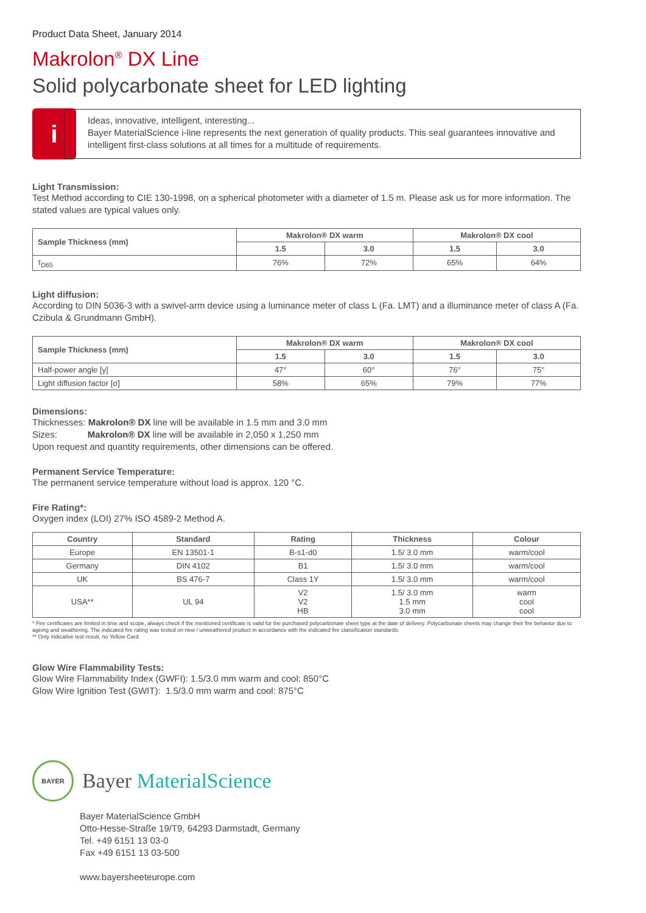Product Data Sheet, January 2014
Makrolon<sup>®</sup> DX Line
Solid polycarbonate sheet for LED lighting
i
Ideas, innovative, intelligent, interesting...
Bayer MaterialScience i-line represents the next generation of quality products. This seal guarantees innovative and intelligent first-class solutions at all times for a multitude of requirements.
Light Transmission:
Test Method according to CIE 130-1998, on a spherical photometer with a diameter of 1.5 m. Please ask us for more information. The stated values are typical values only.
| Sample Thickness (mm) | Makrolon® DX warm | | Makrolon® DX cool | |
| --- | --- | --- | --- | --- |
| | 1.5 | 3.0 | 1.5 | 3.0 |
| τ<sub>D65</sub> | 76% | 72% | 65% | 64% |
Light diffusion:
According to DIN 5036-3 with a swivel-arm device using a luminance meter of class L (Fa. LMT) and a illuminance meter of class A (Fa. Czibula & Grundmann GmbH).
| Sample Thickness (mm) | Makrolon® DX warm | | Makrolon® DX cool | |
| --- | --- | --- | --- | --- |
| | 1.5 | 3.0 | 1.5 | 3.0 |
| Half-power angle [γ] | 47° | 60° | 76° | 75° |
| Light diffusion factor [σ] | 58% | 65% | 79% | 77% |
Dimensions:
Thicknesses: Makrolon® DX line will be available in 1.5 mm and 3.0 mm
Sizes: Makrolon® DX line will be available in 2,050 x 1,250 mm
Upon request and quantity requirements, other dimensions can be offered.
Permanent Service Temperature:
The permanent service temperature without load is approx. 120 °C.
Fire Rating*:
Oxygen index (LOI) 27% ISO 4589-2 Method A.
| Country | Standard | Rating | Thickness | Colour |
| --- | --- | --- | --- | --- |
| Europe | EN 13501-1 | B-s1-d0 | 1.5/ 3.0 mm | warm/cool |
| Germany | DIN 4102 | B1 | 1.5/ 3.0 mm | warm/cool |
| UK | BS 476-7 | Class 1Y | 1.5/ 3.0 mm | warm/cool |
| USA** | UL 94 | V2 V2 HB | 1.5/ 3.0 mm 1.5 mm 3.0 mm | warm cool cool |
* Fire certificates are limited in time and scope, always check if the mentioned certificate is valid for the purchased polycarbonate sheet type at the date of delivery. Polycarbonate sheets may change their fire behavior due to ageing and weathering. The indicated fire rating was tested on new / unweathered product in accordance with the indicated fire classification standards.
** Only indicative test result, no Yellow Card.
Glow Wire Flammability Tests:
Glow Wire Flammability Index (GWFI): 1.5/3.0 mm warm and cool: 850°C
Glow Wire Ignition Test (GWIT): 1.5/3.0 mm warm and cool: 875°C
BAYER
Bayer MaterialScience
Bayer MaterialScience GmbH
Otto-Hesse-Straße 19/T9, 64293 Darmstadt, Germany
Tel. +49 6151 13 03-0
Fax +49 6151 13 03-500
www.bayersheeteurope.com